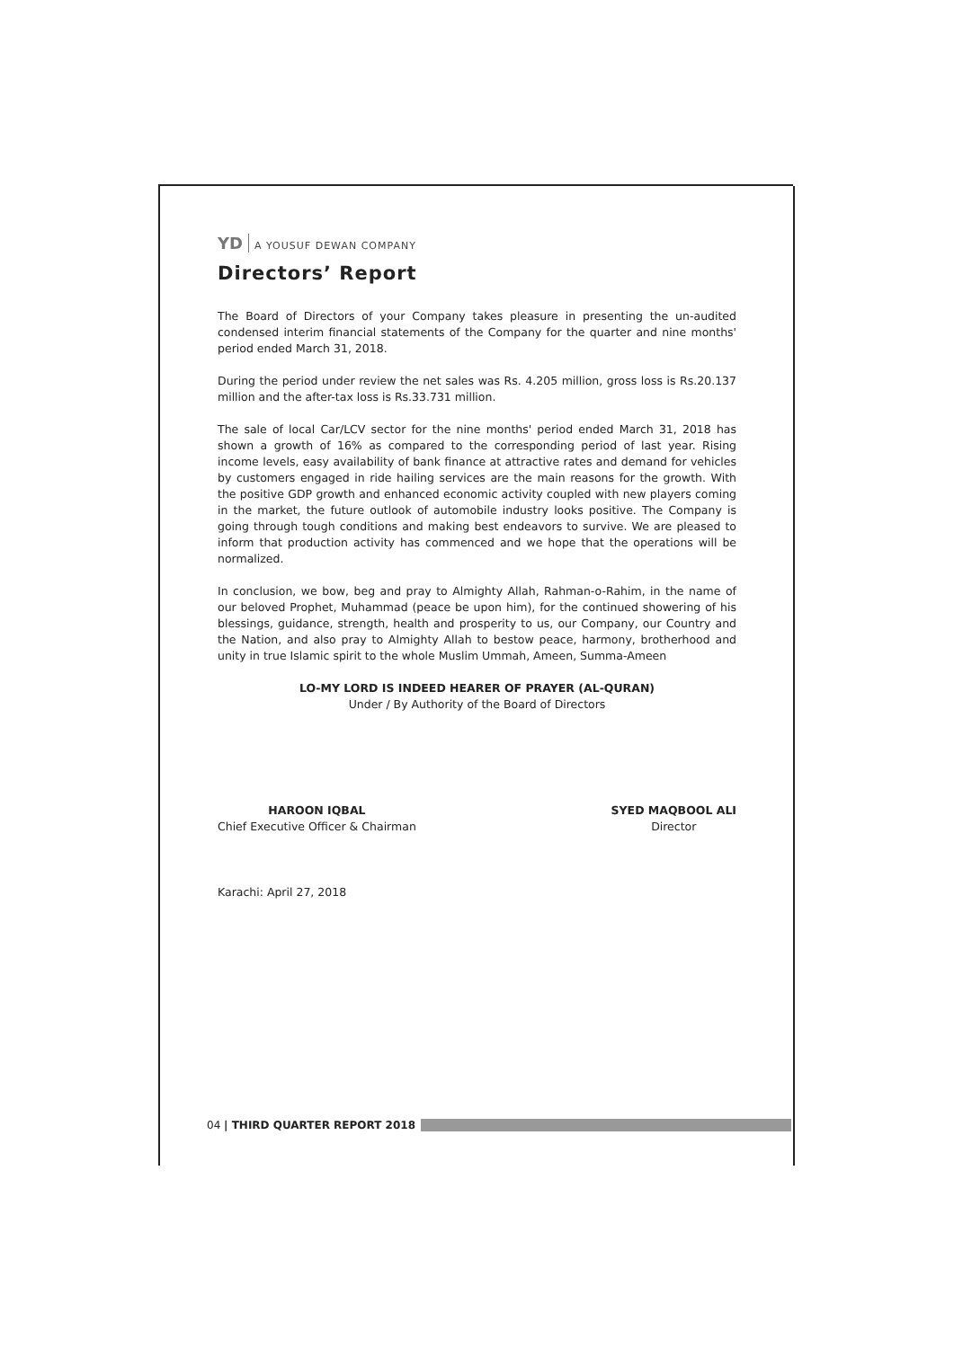YD A YOUSUF DEWAN COMPANY
Directors’ Report
The Board of Directors of your Company takes pleasure in presenting the un-audited condensed interim financial statements of the Company for the quarter and nine months' period ended March 31, 2018.
During the period under review the net sales was Rs. 4.205 million, gross loss is Rs.20.137 million and the after-tax loss is Rs.33.731 million.
The sale of local Car/LCV sector for the nine months' period ended March 31, 2018 has shown a growth of 16% as compared to the corresponding period of last year. Rising income levels, easy availability of bank finance at attractive rates and demand for vehicles by customers engaged in ride hailing services are the main reasons for the growth. With the positive GDP growth and enhanced economic activity coupled with new players coming in the market, the future outlook of automobile industry looks positive. The Company is going through tough conditions and making best endeavors to survive. We are pleased to inform that production activity has commenced and we hope that the operations will be normalized.
In conclusion, we bow, beg and pray to Almighty Allah, Rahman-o-Rahim, in the name of our beloved Prophet, Muhammad (peace be upon him), for the continued showering of his blessings, guidance, strength, health and prosperity to us, our Company, our Country and the Nation, and also pray to Almighty Allah to bestow peace, harmony, brotherhood and unity in true Islamic spirit to the whole Muslim Ummah, Ameen, Summa-Ameen
LO-MY LORD IS INDEED HEARER OF PRAYER (AL-QURAN)
Under / By Authority of the Board of Directors
HAROON IQBAL
Chief Executive Officer & Chairman
SYED MAQBOOL ALI
Director
Karachi: April 27, 2018
04 | THIRD QUARTER REPORT 2018